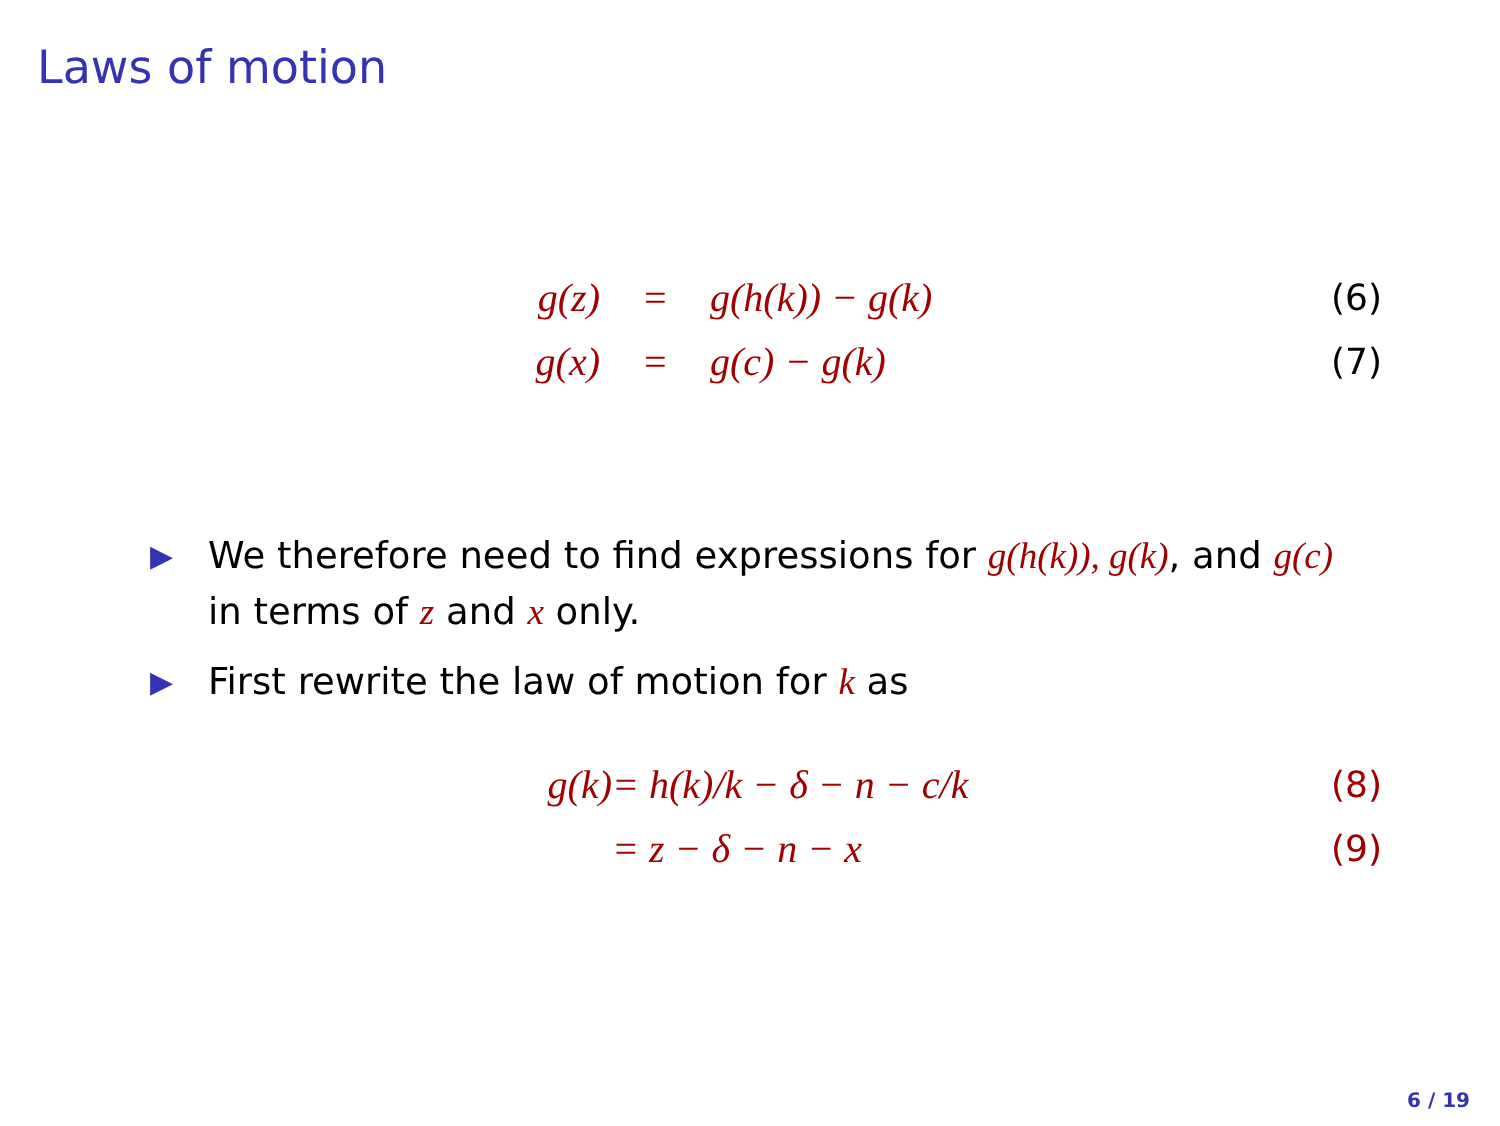Laws of motion
g(z) = g(h(k)) − g(k) (6)
g(x) = g(c) − g(k) (7)
▶ We therefore need to find expressions for g(h(k)), g(k), and g(c) in terms of z and x only.
▶ First rewrite the law of motion for k as
g(k) = h(k)/k − δ − n − c/k (8)
= z − δ − n − x (9)
6 / 19